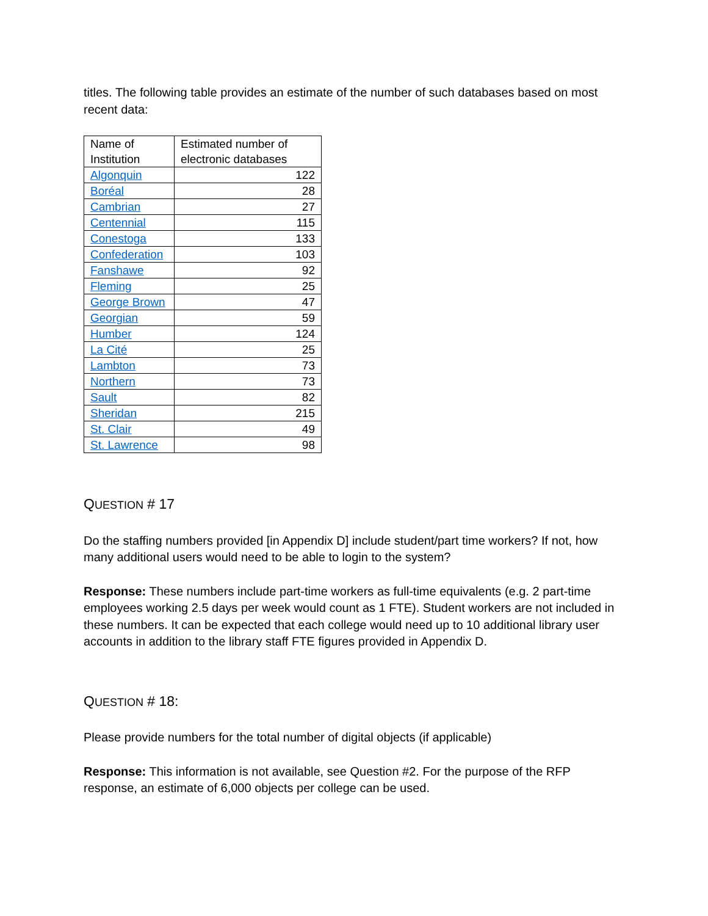titles. The following table provides an estimate of the number of such databases based on most recent data:
| Name of Institution | Estimated number of electronic databases |
| Algonquin | 122 |
| Boréal | 28 |
| Cambrian | 27 |
| Centennial | 115 |
| Conestoga | 133 |
| Confederation | 103 |
| Fanshawe | 92 |
| Fleming | 25 |
| George Brown | 47 |
| Georgian | 59 |
| Humber | 124 |
| La Cité | 25 |
| Lambton | 73 |
| Northern | 73 |
| Sault | 82 |
| Sheridan | 215 |
| St. Clair | 49 |
| St. Lawrence | 98 |
QUESTION # 17
Do the staffing numbers provided [in Appendix D] include student/part time workers? If not, how many additional users would need to be able to login to the system?
Response: These numbers include part-time workers as full-time equivalents (e.g. 2 part-time employees working 2.5 days per week would count as 1 FTE). Student workers are not included in these numbers. It can be expected that each college would need up to 10 additional library user accounts in addition to the library staff FTE figures provided in Appendix D.
QUESTION # 18:
Please provide numbers for the total number of digital objects (if applicable)
Response: This information is not available, see Question #2. For the purpose of the RFP response, an estimate of 6,000 objects per college can be used.